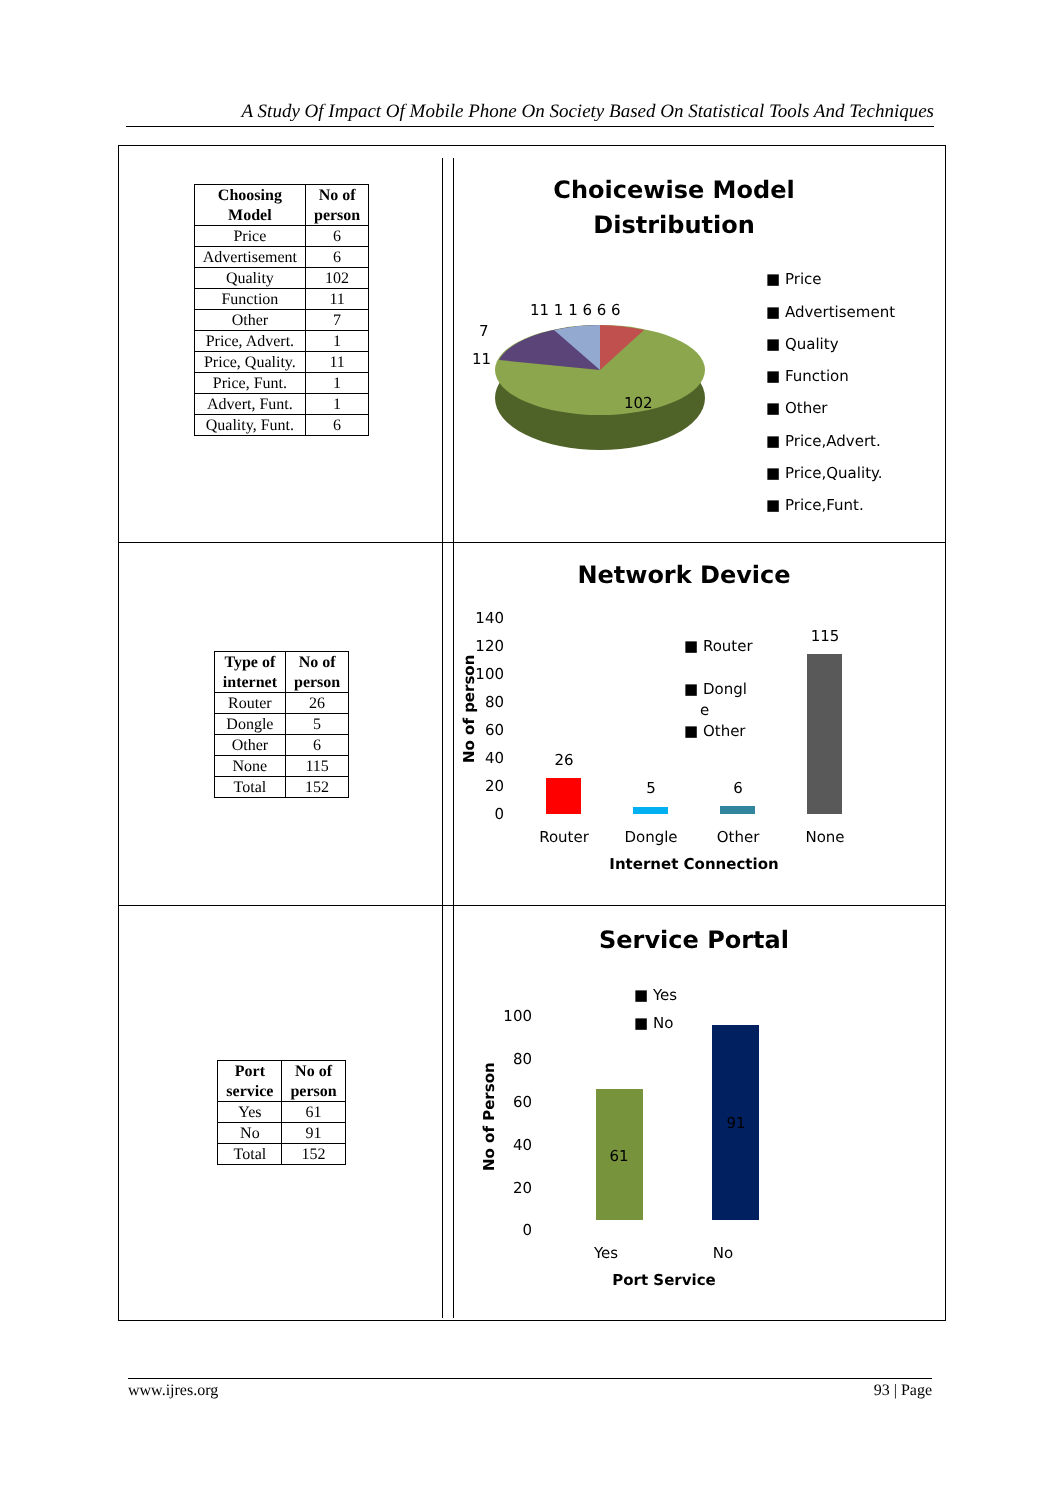A Study Of Impact Of Mobile Phone On Society Based On Statistical Tools And Techniques
| Choosing Model | No of person |
| --- | --- |
| Price | 6 |
| Advertisement | 6 |
| Quality | 102 |
| Function | 11 |
| Other | 7 |
| Price, Advert. | 1 |
| Price, Quality. | 11 |
| Price, Funt. | 1 |
| Advert, Funt. | 1 |
| Quality, Funt. | 6 |
Choicewise Model
Distribution
102
11 1 1 6 6 6
7
11
■ Price
■ Advertisement
■ Quality
■ Function
■ Other
■ Price,Advert.
■ Price,Quality.
■ Price,Funt.
| Type of internet | No of person |
| --- | --- |
| Router | 26 |
| Dongle | 5 |
| Other | 6 |
| None | 115 |
| Total | 152 |
Network Device
140
120
100
80
60
40
20
0
No of person
26
5
6
115
Router
Dongle
Other
None
Internet Connection
■ Router
■ Dongl
e
■ Other
| Port service | No of person |
| --- | --- |
| Yes | 61 |
| No | 91 |
| Total | 152 |
Service Portal
■ Yes
■ No
100
80
60
40
20
0
No of Person
61
91
Yes
No
Port Service
www.ijres.org 93 | Page